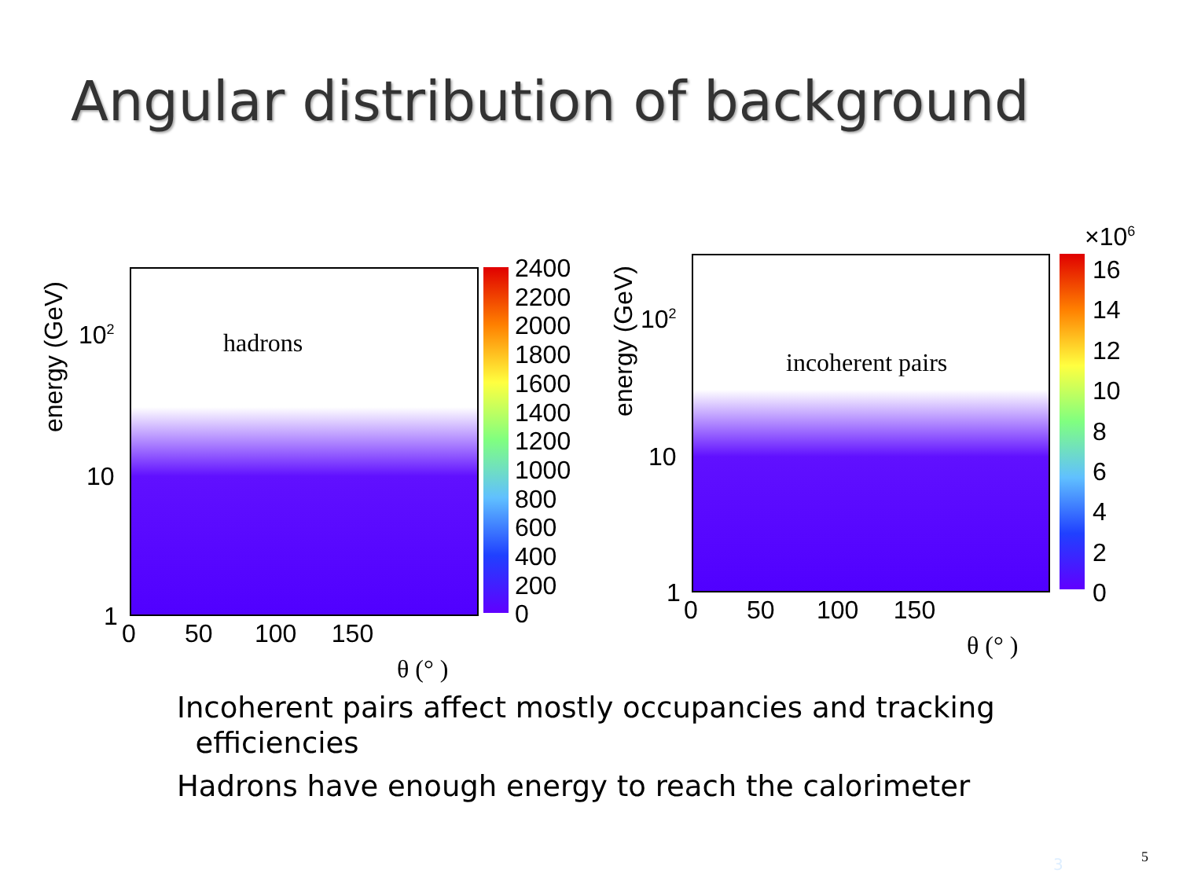Angular distribution of background
hadrons
10<sup>2</sup>
10
1
energy (GeV)
0 50 100 150
θ (° )
2400
2200
2000
1800
1600
1400
1200
1000
800
600
400
200
0
incoherent pairs
10<sup>2</sup>
10
1
energy (GeV)
0 50 100 150
θ (° )
×10<sup>6</sup>
16
14
12
10
8
6
4
2
0
Incoherent pairs affect mostly occupancies and tracking
efficiencies
Hadrons have enough energy to reach the calorimeter
3 5